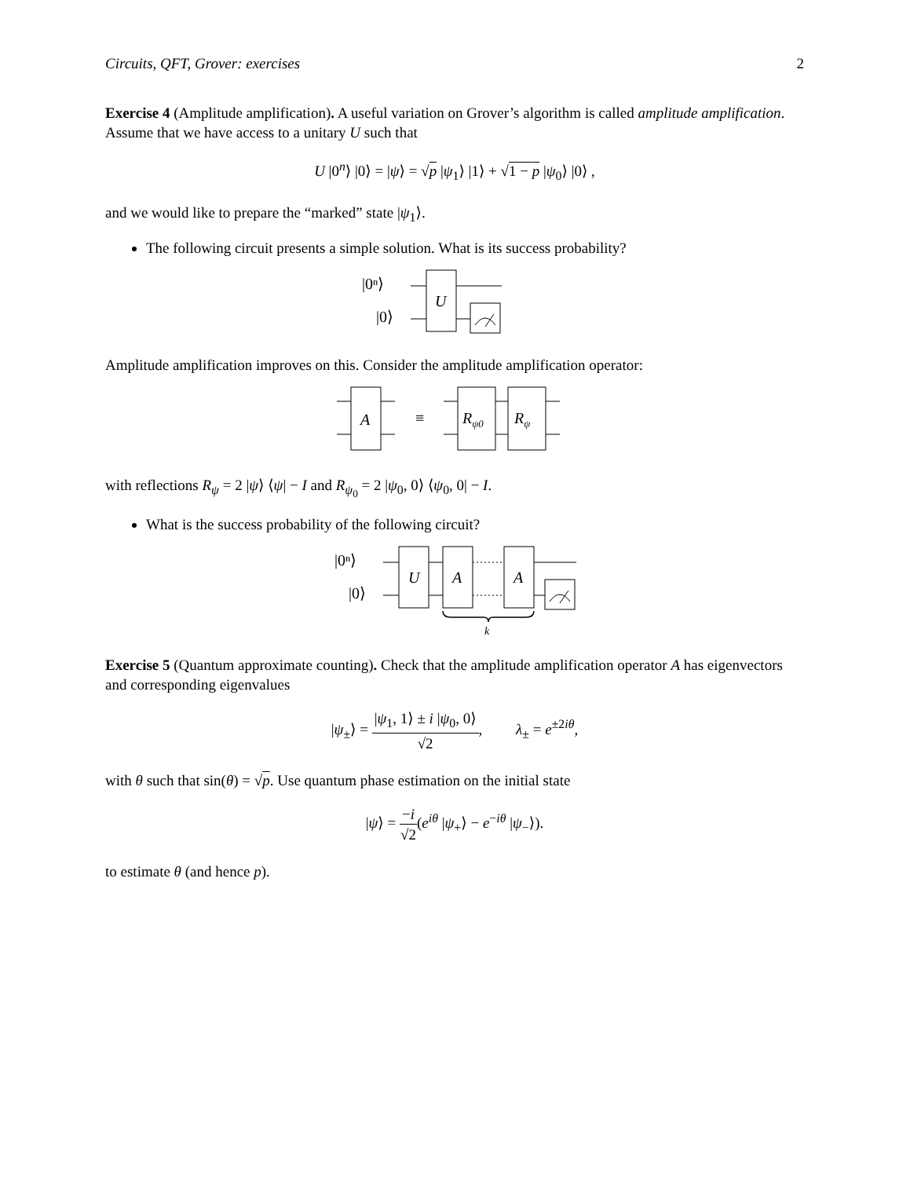Circuits, QFT, Grover: exercises 2
Exercise 4 (Amplitude amplification). A useful variation on Grover’s algorithm is called amplitude amplification. Assume that we have access to a unitary U such that
U |0<sup>n</sup>⟩ |0⟩ = |ψ⟩ = √p |ψ<sub>1</sub>⟩ |1⟩ + √1 − p |ψ<sub>0</sub>⟩ |0⟩ ,
and we would like to prepare the “marked” state |ψ<sub>1</sub>⟩.
The following circuit presents a simple solution. What is its success probability?
|0ⁿ⟩
|0⟩
U
Amplitude amplification improves on this. Consider the amplitude amplification operator:
A
≡
Rψ0
Rψ
with reflections R<sub>ψ</sub> = 2 |ψ⟩ ⟨ψ| − I and R<sub>ψ<sub>0</sub></sub> = 2 |ψ<sub>0</sub>, 0⟩ ⟨ψ<sub>0</sub>, 0| − I.
What is the success probability of the following circuit?
|0ⁿ⟩
|0⟩
U
A
A
k
Exercise 5 (Quantum approximate counting). Check that the amplitude amplification operator A has eigenvectors and corresponding eigenvalues
|ψ<sub>±</sub>⟩ = |ψ<sub>1</sub>, 1⟩ ± i |ψ<sub>0</sub>, 0⟩ √2, λ<sub>±</sub> = e<sup>±2iθ</sup>,
with θ such that sin(θ) = √p. Use quantum phase estimation on the initial state
|ψ⟩ = −i √2(e<sup>iθ</sup> |ψ<sub>+</sub>⟩ − e<sup>−iθ</sup> |ψ<sub>−</sub>⟩).
to estimate θ (and hence p).